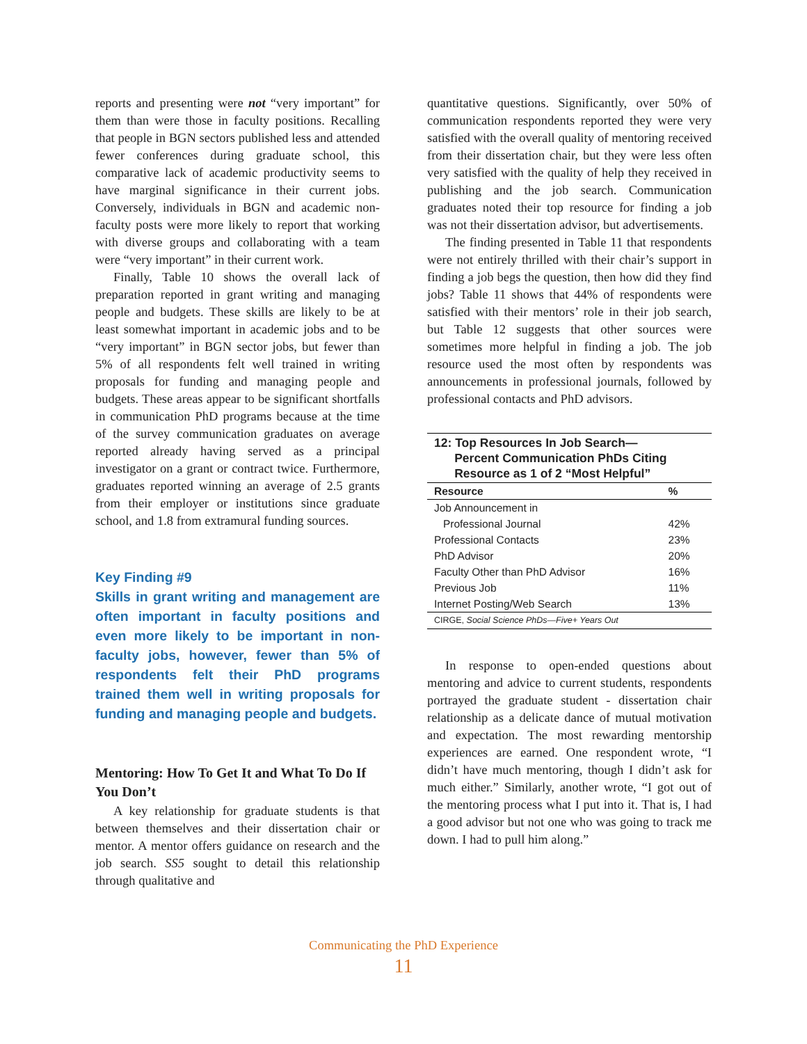reports and presenting were not “very important” for them than were those in faculty positions. Recalling that people in BGN sectors published less and attended fewer conferences during graduate school, this comparative lack of academic productivity seems to have marginal significance in their current jobs. Conversely, individuals in BGN and academic non-faculty posts were more likely to report that working with diverse groups and collaborating with a team were “very important” in their current work.
Finally, Table 10 shows the overall lack of preparation reported in grant writing and managing people and budgets. These skills are likely to be at least somewhat important in academic jobs and to be “very important” in BGN sector jobs, but fewer than 5% of all respondents felt well trained in writing proposals for funding and managing people and budgets. These areas appear to be significant shortfalls in communication PhD programs because at the time of the survey communication graduates on average reported already having served as a principal investigator on a grant or contract twice. Furthermore, graduates reported winning an average of 2.5 grants from their employer or institutions since graduate school, and 1.8 from extramural funding sources.
Key Finding #9
Skills in grant writing and management are often important in faculty positions and even more likely to be important in non-faculty jobs, however, fewer than 5% of respondents felt their PhD programs trained them well in writing proposals for funding and managing people and budgets.
Mentoring: How To Get It and What To Do If You Don’t
A key relationship for graduate students is that between themselves and their dissertation chair or mentor. A mentor offers guidance on research and the job search. SS5 sought to detail this relationship through qualitative and
quantitative questions. Significantly, over 50% of communication respondents reported they were very satisfied with the overall quality of mentoring received from their dissertation chair, but they were less often very satisfied with the quality of help they received in publishing and the job search. Communication graduates noted their top resource for finding a job was not their dissertation advisor, but advertisements.
The finding presented in Table 11 that respondents were not entirely thrilled with their chair’s support in finding a job begs the question, then how did they find jobs? Table 11 shows that 44% of respondents were satisfied with their mentors’ role in their job search, but Table 12 suggests that other sources were sometimes more helpful in finding a job. The job resource used the most often by respondents was announcements in professional journals, followed by professional contacts and PhD advisors.
12: Top Resources In Job Search— Percent Communication PhDs Citing Resource as 1 of 2 “Most Helpful”
| Resource | % |
| --- | --- |
| Job Announcement in Professional Journal | 42% |
| Professional Contacts | 23% |
| PhD Advisor | 20% |
| Faculty Other than PhD Advisor | 16% |
| Previous Job | 11% |
| Internet Posting/Web Search | 13% |
| CIRGE, Social Science PhDs—Five+ Years Out | |
In response to open-ended questions about mentoring and advice to current students, respondents portrayed the graduate student - dissertation chair relationship as a delicate dance of mutual motivation and expectation. The most rewarding mentorship experiences are earned. One respondent wrote, “I didn’t have much mentoring, though I didn’t ask for much either.” Similarly, another wrote, “I got out of the mentoring process what I put into it. That is, I had a good advisor but not one who was going to track me down. I had to pull him along.”
Communicating the PhD Experience
11